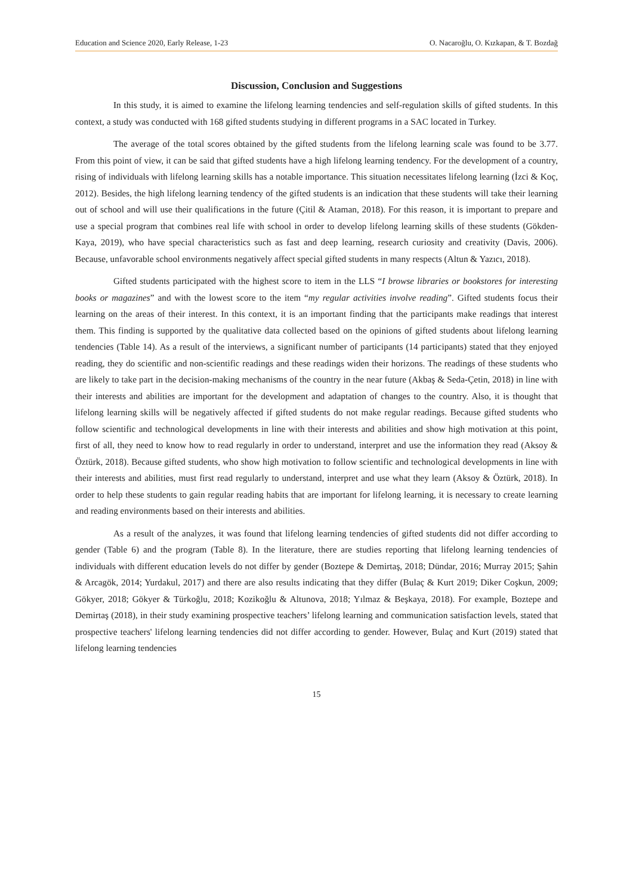Education and Science 2020, Early Release, 1-23 O. Nacaroğlu, O. Kızkapan, & T. Bozdağ
Discussion, Conclusion and Suggestions
In this study, it is aimed to examine the lifelong learning tendencies and self-regulation skills of gifted students. In this context, a study was conducted with 168 gifted students studying in different programs in a SAC located in Turkey.
The average of the total scores obtained by the gifted students from the lifelong learning scale was found to be 3.77. From this point of view, it can be said that gifted students have a high lifelong learning tendency. For the development of a country, rising of individuals with lifelong learning skills has a notable importance. This situation necessitates lifelong learning (İzci & Koç, 2012). Besides, the high lifelong learning tendency of the gifted students is an indication that these students will take their learning out of school and will use their qualifications in the future (Çitil & Ataman, 2018). For this reason, it is important to prepare and use a special program that combines real life with school in order to develop lifelong learning skills of these students (Gökden-Kaya, 2019), who have special characteristics such as fast and deep learning, research curiosity and creativity (Davis, 2006). Because, unfavorable school environments negatively affect special gifted students in many respects (Altun & Yazıcı, 2018).
Gifted students participated with the highest score to item in the LLS “I browse libraries or bookstores for interesting books or magazines” and with the lowest score to the item “my regular activities involve reading”. Gifted students focus their learning on the areas of their interest. In this context, it is an important finding that the participants make readings that interest them. This finding is supported by the qualitative data collected based on the opinions of gifted students about lifelong learning tendencies (Table 14). As a result of the interviews, a significant number of participants (14 participants) stated that they enjoyed reading, they do scientific and non-scientific readings and these readings widen their horizons. The readings of these students who are likely to take part in the decision-making mechanisms of the country in the near future (Akbaş & Seda-Çetin, 2018) in line with their interests and abilities are important for the development and adaptation of changes to the country. Also, it is thought that lifelong learning skills will be negatively affected if gifted students do not make regular readings. Because gifted students who follow scientific and technological developments in line with their interests and abilities and show high motivation at this point, first of all, they need to know how to read regularly in order to understand, interpret and use the information they read (Aksoy & Öztürk, 2018). Because gifted students, who show high motivation to follow scientific and technological developments in line with their interests and abilities, must first read regularly to understand, interpret and use what they learn (Aksoy & Öztürk, 2018). In order to help these students to gain regular reading habits that are important for lifelong learning, it is necessary to create learning and reading environments based on their interests and abilities.
As a result of the analyzes, it was found that lifelong learning tendencies of gifted students did not differ according to gender (Table 6) and the program (Table 8). In the literature, there are studies reporting that lifelong learning tendencies of individuals with different education levels do not differ by gender (Boztepe & Demirtaş, 2018; Dündar, 2016; Murray 2015; Şahin & Arcagök, 2014; Yurdakul, 2017) and there are also results indicating that they differ (Bulaç & Kurt 2019; Diker Coşkun, 2009; Gökyer, 2018; Gökyer & Türkoğlu, 2018; Kozikoğlu & Altunova, 2018; Yılmaz & Beşkaya, 2018). For example, Boztepe and Demirtaş (2018), in their study examining prospective teachers’ lifelong learning and communication satisfaction levels, stated that prospective teachers' lifelong learning tendencies did not differ according to gender. However, Bulaç and Kurt (2019) stated that lifelong learning tendencies
15